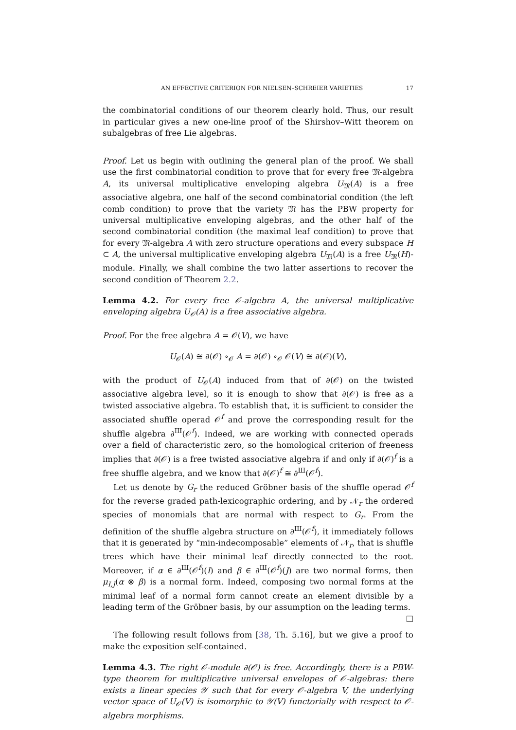AN EFFECTIVE CRITERION FOR NIELSEN–SCHREIER VARIETIES 17
the combinatorial conditions of our theorem clearly hold. Thus, our result in particular gives a new one-line proof of the Shirshov–Witt theorem on subalgebras of free Lie algebras.
Proof. Let us begin with outlining the general plan of the proof. We shall use the first combinatorial condition to prove that for every free 𝔐-algebra A, its universal multiplicative enveloping algebra U<sub>𝔐</sub>(A) is a free associative algebra, one half of the second combinatorial condition (the left comb condition) to prove that the variety 𝔐 has the PBW property for universal multiplicative enveloping algebras, and the other half of the second combinatorial condition (the maximal leaf condition) to prove that for every 𝔐-algebra A with zero structure operations and every subspace H ⊂ A, the universal multiplicative enveloping algebra U<sub>𝔐</sub>(A) is a free U<sub>𝔐</sub>(H)-module. Finally, we shall combine the two latter assertions to recover the second condition of Theorem 2.2.
Lemma 4.2. For every free 𝒪-algebra A, the universal multiplicative enveloping algebra U<sub>𝒪</sub>(A) is a free associative algebra.
Proof. For the free algebra A = 𝒪(V), we have
U<sub>𝒪</sub>(A) ≅ ∂(𝒪) ∘<sub>𝒪</sub> A = ∂(𝒪) ∘<sub>𝒪</sub> 𝒪(V) ≅ ∂(𝒪)(V),
with the product of U<sub>𝒪</sub>(A) induced from that of ∂(𝒪) on the twisted associative algebra level, so it is enough to show that ∂(𝒪) is free as a twisted associative algebra. To establish that, it is sufficient to consider the associated shuffle operad 𝒪<sup>f</sup> and prove the corresponding result for the shuffle algebra ∂<sup>Ш</sup>(𝒪<sup>f</sup>). Indeed, we are working with connected operads over a field of characteristic zero, so the homological criterion of freeness implies that ∂(𝒪) is a free twisted associative algebra if and only if ∂(𝒪)<sup>f</sup> is a free shuffle algebra, and we know that ∂(𝒪)<sup>f</sup> ≅ ∂<sup>Ш</sup>(𝒪<sup>f</sup>).
Let us denote by G<sub>r</sub> the reduced Gröbner basis of the shuffle operad 𝒪<sup>f</sup> for the reverse graded path-lexicographic ordering, and by 𝒩<sub>r</sub> the ordered species of monomials that are normal with respect to G<sub>r</sub>. From the definition of the shuffle algebra structure on ∂<sup>Ш</sup>(𝒪<sup>f</sup>), it immediately follows that it is generated by “min-indecomposable” elements of 𝒩<sub>r</sub>, that is shuffle trees which have their minimal leaf directly connected to the root. Moreover, if α ∈ ∂<sup>Ш</sup>(𝒪<sup>f</sup>)(I) and β ∈ ∂<sup>Ш</sup>(𝒪<sup>f</sup>)(J) are two normal forms, then μ<sub>I,J</sub>(α ⊗ β) is a normal form. Indeed, composing two normal forms at the minimal leaf of a normal form cannot create an element divisible by a leading term of the Gröbner basis, by our assumption on the leading terms. □
The following result follows from [38, Th. 5.16], but we give a proof to make the exposition self-contained.
Lemma 4.3. The right 𝒪-module ∂(𝒪) is free. Accordingly, there is a PBW-type theorem for multiplicative universal envelopes of 𝒪-algebras: there exists a linear species 𝒴 such that for every 𝒪-algebra V, the underlying vector space of U<sub>𝒪</sub>(V) is isomorphic to 𝒴(V) functorially with respect to 𝒪-algebra morphisms.